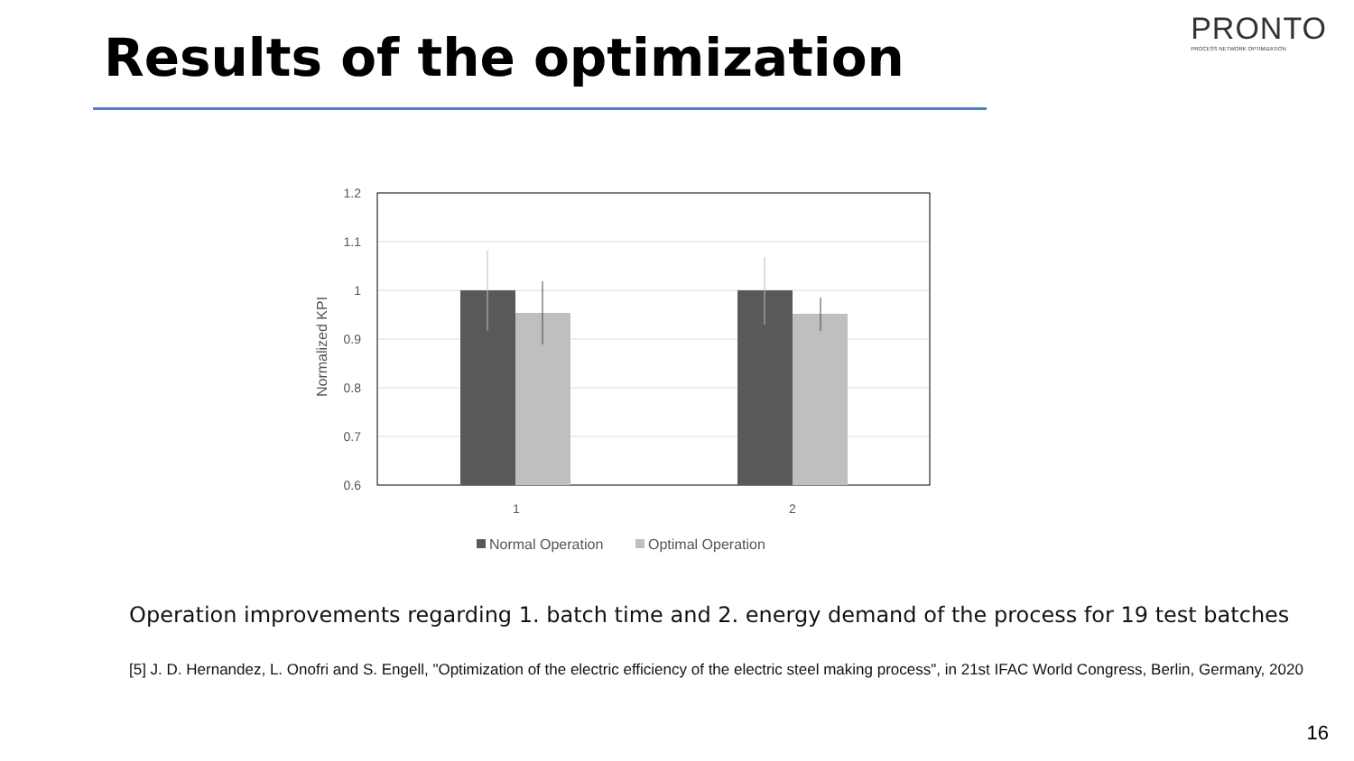PRONTO
PROCESS NETWORK OPTIMIZATION
Results of the optimization
1.2
1.1
1
0.9
0.8
0.7
0.6
Normalized KPI
1
2
Normal Operation
Optimal Operation
Operation improvements regarding 1. batch time and 2. energy demand of the process for 19 test batches
[5] J. D. Hernandez, L. Onofri and S. Engell, "Optimization of the electric efficiency of the electric steel making process", in 21st IFAC World Congress, Berlin, Germany, 2020
16